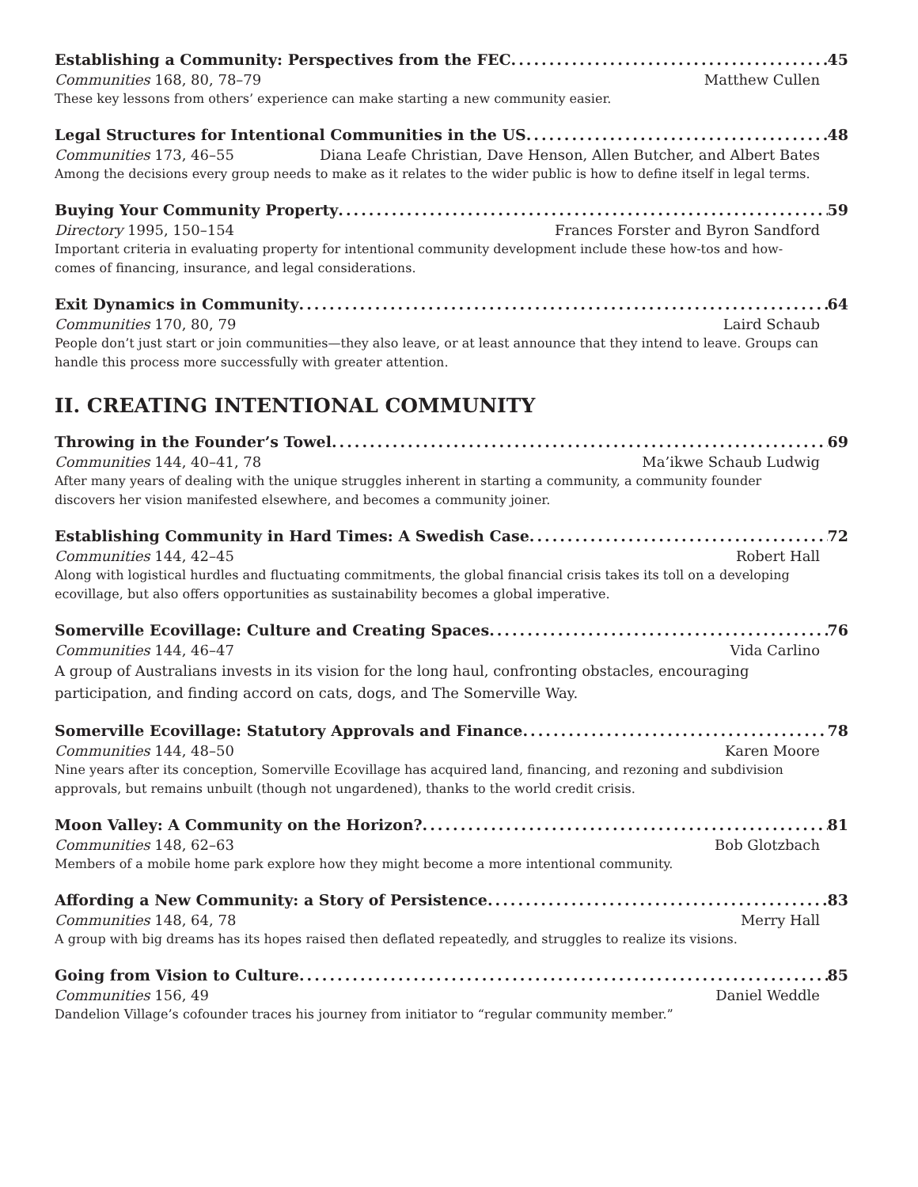Establishing a Community: Perspectives from the FEC 45
Communities 168, 80, 78–79 Matthew Cullen
These key lessons from others’ experience can make starting a new community easier.
Legal Structures for Intentional Communities in the US 48
Communities 173, 46–55 Diana Leafe Christian, Dave Henson, Allen Butcher, and Albert Bates
Among the decisions every group needs to make as it relates to the wider public is how to define itself in legal terms.
Buying Your Community Property 59
Directory 1995, 150–154 Frances Forster and Byron Sandford
Important criteria in evaluating property for intentional community development include these how-tos and how-comes of financing, insurance, and legal considerations.
Exit Dynamics in Community 64
Communities 170, 80, 79 Laird Schaub
People don’t just start or join communities—they also leave, or at least announce that they intend to leave. Groups can handle this process more successfully with greater attention.
II. CREATING INTENTIONAL COMMUNITY
Throwing in the Founder’s Towel 69
Communities 144, 40–41, 78 Ma’ikwe Schaub Ludwig
After many years of dealing with the unique struggles inherent in starting a community, a community founder discovers her vision manifested elsewhere, and becomes a community joiner.
Establishing Community in Hard Times: A Swedish Case 72
Communities 144, 42–45 Robert Hall
Along with logistical hurdles and fluctuating commitments, the global financial crisis takes its toll on a developing ecovillage, but also offers opportunities as sustainability becomes a global imperative.
Somerville Ecovillage: Culture and Creating Spaces 76
Communities 144, 46–47 Vida Carlino
A group of Australians invests in its vision for the long haul, confronting obstacles, encouraging participation, and finding accord on cats, dogs, and The Somerville Way.
Somerville Ecovillage: Statutory Approvals and Finance 78
Communities 144, 48–50 Karen Moore
Nine years after its conception, Somerville Ecovillage has acquired land, financing, and rezoning and subdivision approvals, but remains unbuilt (though not ungardened), thanks to the world credit crisis.
Moon Valley: A Community on the Horizon? 81
Communities 148, 62–63 Bob Glotzbach
Members of a mobile home park explore how they might become a more intentional community.
Affording a New Community: a Story of Persistence 83
Communities 148, 64, 78 Merry Hall
A group with big dreams has its hopes raised then deflated repeatedly, and struggles to realize its visions.
Going from Vision to Culture 85
Communities 156, 49 Daniel Weddle
Dandelion Village’s cofounder traces his journey from initiator to “regular community member.”